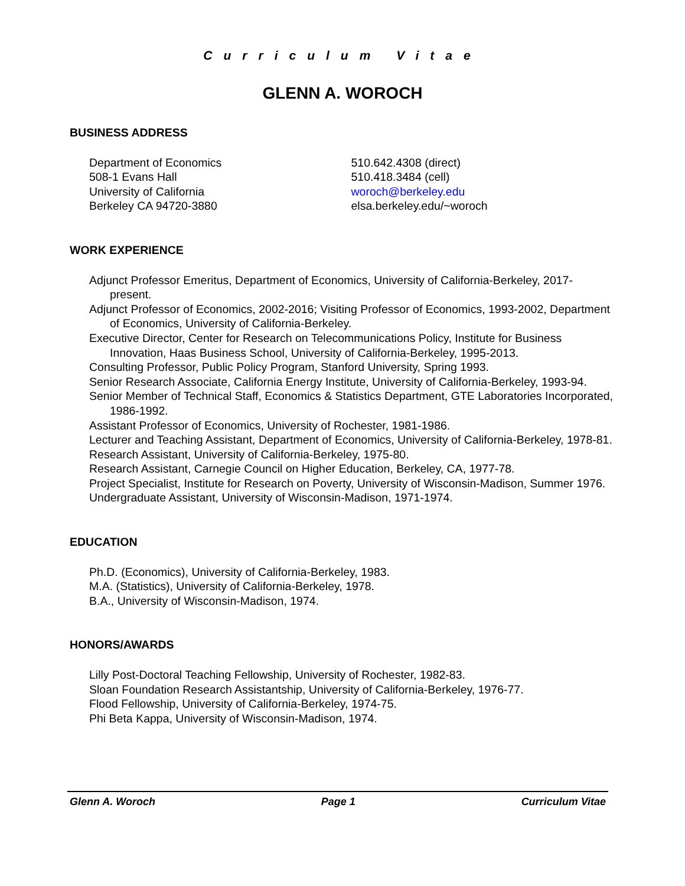Curriculum Vitae
GLENN A. WOROCH
BUSINESS ADDRESS
Department of Economics
508-1 Evans Hall
University of California
Berkeley CA 94720-3880
510.642.4308 (direct)
510.418.3484 (cell)
woroch@berkeley.edu
elsa.berkeley.edu/~woroch
WORK EXPERIENCE
Adjunct Professor Emeritus, Department of Economics, University of California-Berkeley, 2017-present.
Adjunct Professor of Economics, 2002-2016; Visiting Professor of Economics, 1993-2002, Department of Economics, University of California-Berkeley.
Executive Director, Center for Research on Telecommunications Policy, Institute for Business Innovation, Haas Business School, University of California-Berkeley, 1995-2013.
Consulting Professor, Public Policy Program, Stanford University, Spring 1993.
Senior Research Associate, California Energy Institute, University of California-Berkeley, 1993-94.
Senior Member of Technical Staff, Economics & Statistics Department, GTE Laboratories Incorporated, 1986-1992.
Assistant Professor of Economics, University of Rochester, 1981-1986.
Lecturer and Teaching Assistant, Department of Economics, University of California-Berkeley, 1978-81.
Research Assistant, University of California-Berkeley, 1975-80.
Research Assistant, Carnegie Council on Higher Education, Berkeley, CA, 1977-78.
Project Specialist, Institute for Research on Poverty, University of Wisconsin-Madison, Summer 1976.
Undergraduate Assistant, University of Wisconsin-Madison, 1971-1974.
EDUCATION
Ph.D. (Economics), University of California-Berkeley, 1983.
M.A. (Statistics), University of California-Berkeley, 1978.
B.A., University of Wisconsin-Madison, 1974.
HONORS/AWARDS
Lilly Post-Doctoral Teaching Fellowship, University of Rochester, 1982-83.
Sloan Foundation Research Assistantship, University of California-Berkeley, 1976-77.
Flood Fellowship, University of California-Berkeley, 1974-75.
Phi Beta Kappa, University of Wisconsin-Madison, 1974.
Glenn A. Woroch Page 1 Curriculum Vitae